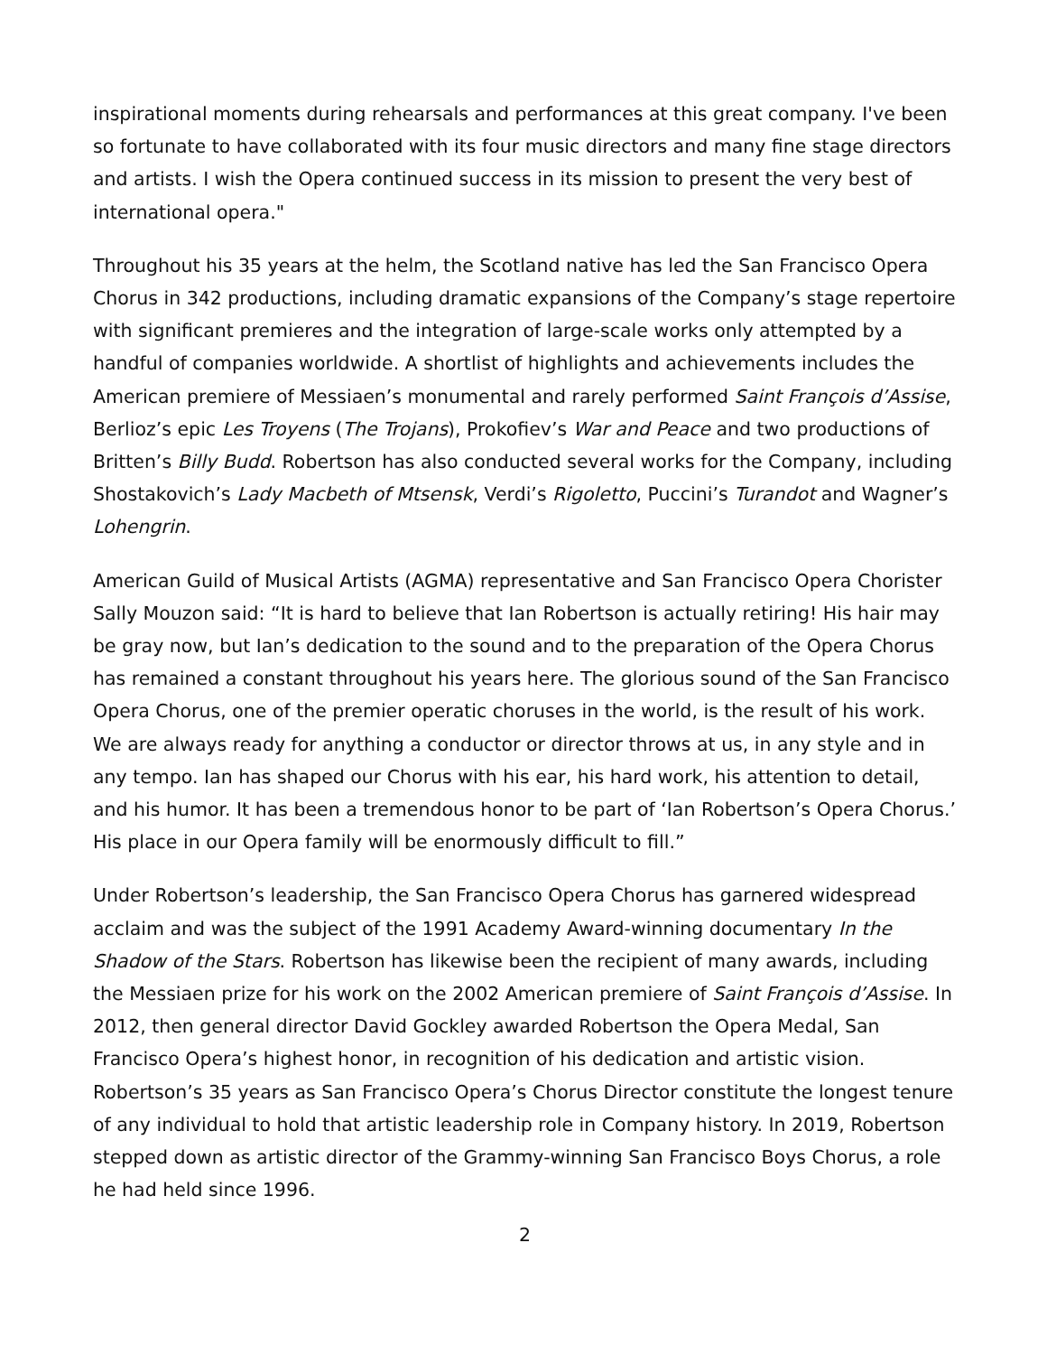inspirational moments during rehearsals and performances at this great company. I've been so fortunate to have collaborated with its four music directors and many fine stage directors and artists. I wish the Opera continued success in its mission to present the very best of international opera."
Throughout his 35 years at the helm, the Scotland native has led the San Francisco Opera Chorus in 342 productions, including dramatic expansions of the Company’s stage repertoire with significant premieres and the integration of large-scale works only attempted by a handful of companies worldwide. A shortlist of highlights and achievements includes the American premiere of Messiaen’s monumental and rarely performed Saint François d’Assise, Berlioz’s epic Les Troyens (The Trojans), Prokofiev’s War and Peace and two productions of Britten’s Billy Budd. Robertson has also conducted several works for the Company, including Shostakovich’s Lady Macbeth of Mtsensk, Verdi’s Rigoletto, Puccini’s Turandot and Wagner’s Lohengrin.
American Guild of Musical Artists (AGMA) representative and San Francisco Opera Chorister Sally Mouzon said: “It is hard to believe that Ian Robertson is actually retiring! His hair may be gray now, but Ian’s dedication to the sound and to the preparation of the Opera Chorus has remained a constant throughout his years here. The glorious sound of the San Francisco Opera Chorus, one of the premier operatic choruses in the world, is the result of his work. We are always ready for anything a conductor or director throws at us, in any style and in any tempo. Ian has shaped our Chorus with his ear, his hard work, his attention to detail, and his humor. It has been a tremendous honor to be part of ‘Ian Robertson’s Opera Chorus.’ His place in our Opera family will be enormously difficult to fill.”
Under Robertson’s leadership, the San Francisco Opera Chorus has garnered widespread acclaim and was the subject of the 1991 Academy Award-winning documentary In the Shadow of the Stars. Robertson has likewise been the recipient of many awards, including the Messiaen prize for his work on the 2002 American premiere of Saint François d’Assise. In 2012, then general director David Gockley awarded Robertson the Opera Medal, San Francisco Opera’s highest honor, in recognition of his dedication and artistic vision. Robertson’s 35 years as San Francisco Opera’s Chorus Director constitute the longest tenure of any individual to hold that artistic leadership role in Company history. In 2019, Robertson stepped down as artistic director of the Grammy-winning San Francisco Boys Chorus, a role he had held since 1996.
2